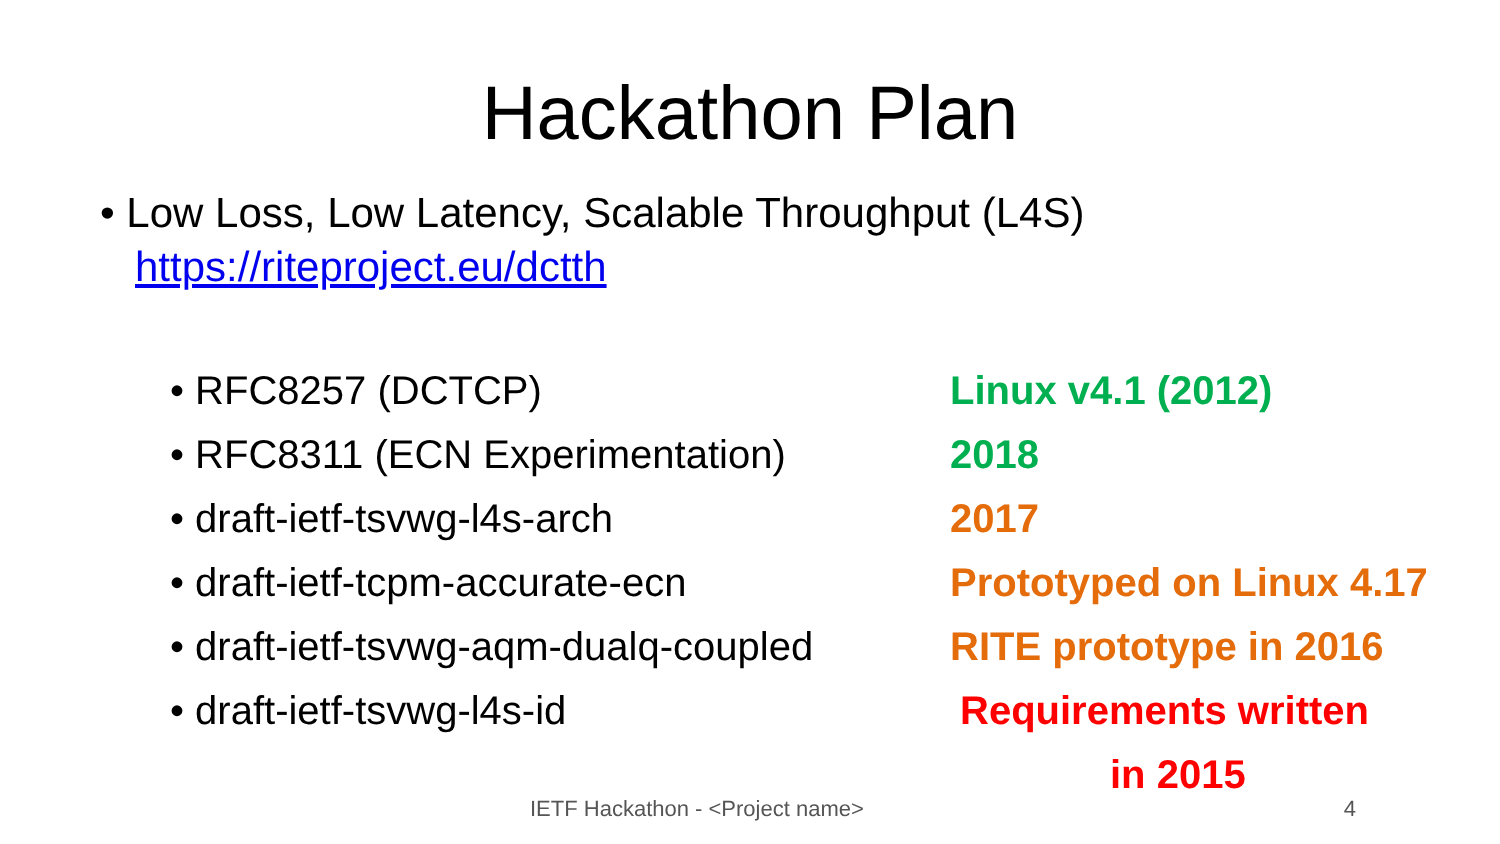Hackathon Plan
• Low Loss, Low Latency, Scalable Throughput (L4S)
https://riteproject.eu/dctth
• RFC8257 (DCTCP) Linux v4.1 (2012)
• RFC8311 (ECN Experimentation) 2018
• draft-ietf-tsvwg-l4s-arch 2017
• draft-ietf-tcpm-accurate-ecn Prototyped on Linux 4.17
• draft-ietf-tsvwg-aqm-dualq-coupled
RITE prototype in 2016
• draft-ietf-tsvwg-l4s-id Requirements written
in 2015
IETF Hackathon - <Project name> 4